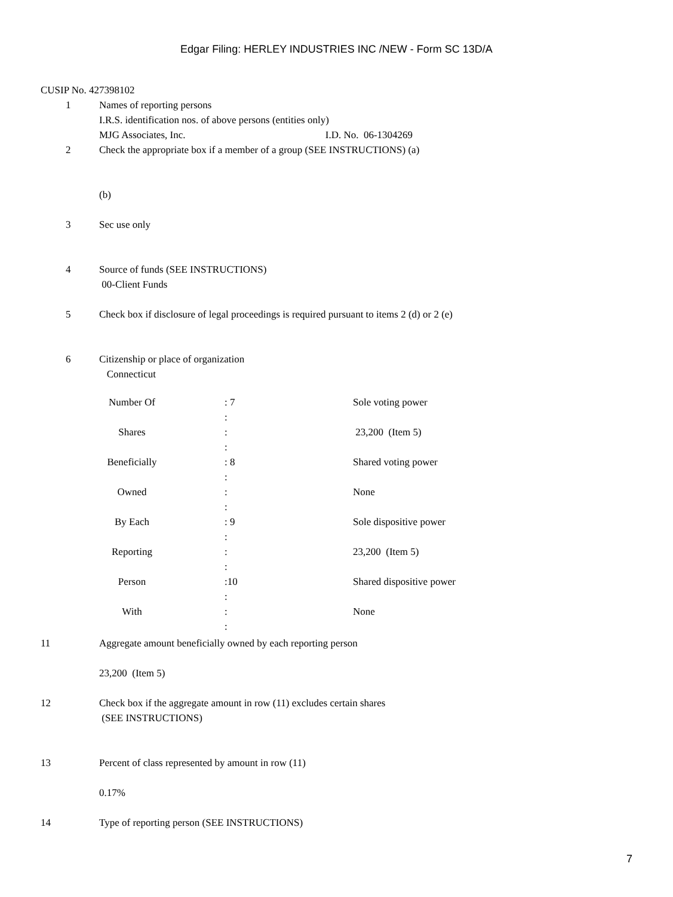Edgar Filing: HERLEY INDUSTRIES INC /NEW - Form SC 13D/A
CUSIP No. 427398102
1 Names of reporting persons
I.R.S. identification nos. of above persons (entities only)
MJG Associates, Inc. I.D. No. 06-1304269
2 Check the appropriate box if a member of a group (SEE INSTRUCTIONS) (a)
(b)
3 Sec use only
4 Source of funds (SEE INSTRUCTIONS)
00-Client Funds
5 Check box if disclosure of legal proceedings is required pursuant to items 2 (d) or 2 (e)
6 Citizenship or place of organization
Connecticut
| Number Of | : 7 | Sole voting power |
| | : | |
| Shares | : | 23,200 (Item 5) |
| | : | |
| Beneficially | : 8 | Shared voting power |
| | : | |
| Owned | : | None |
| | : | |
| By Each | : 9 | Sole dispositive power |
| | : | |
| Reporting | : | 23,200 (Item 5) |
| | : | |
| Person | :10 | Shared dispositive power |
| | : | |
| With | : | None |
| | : | |
11 Aggregate amount beneficially owned by each reporting person
23,200 (Item 5)
12 Check box if the aggregate amount in row (11) excludes certain shares
(SEE INSTRUCTIONS)
13 Percent of class represented by amount in row (11)
0.17%
14 Type of reporting person (SEE INSTRUCTIONS)
7